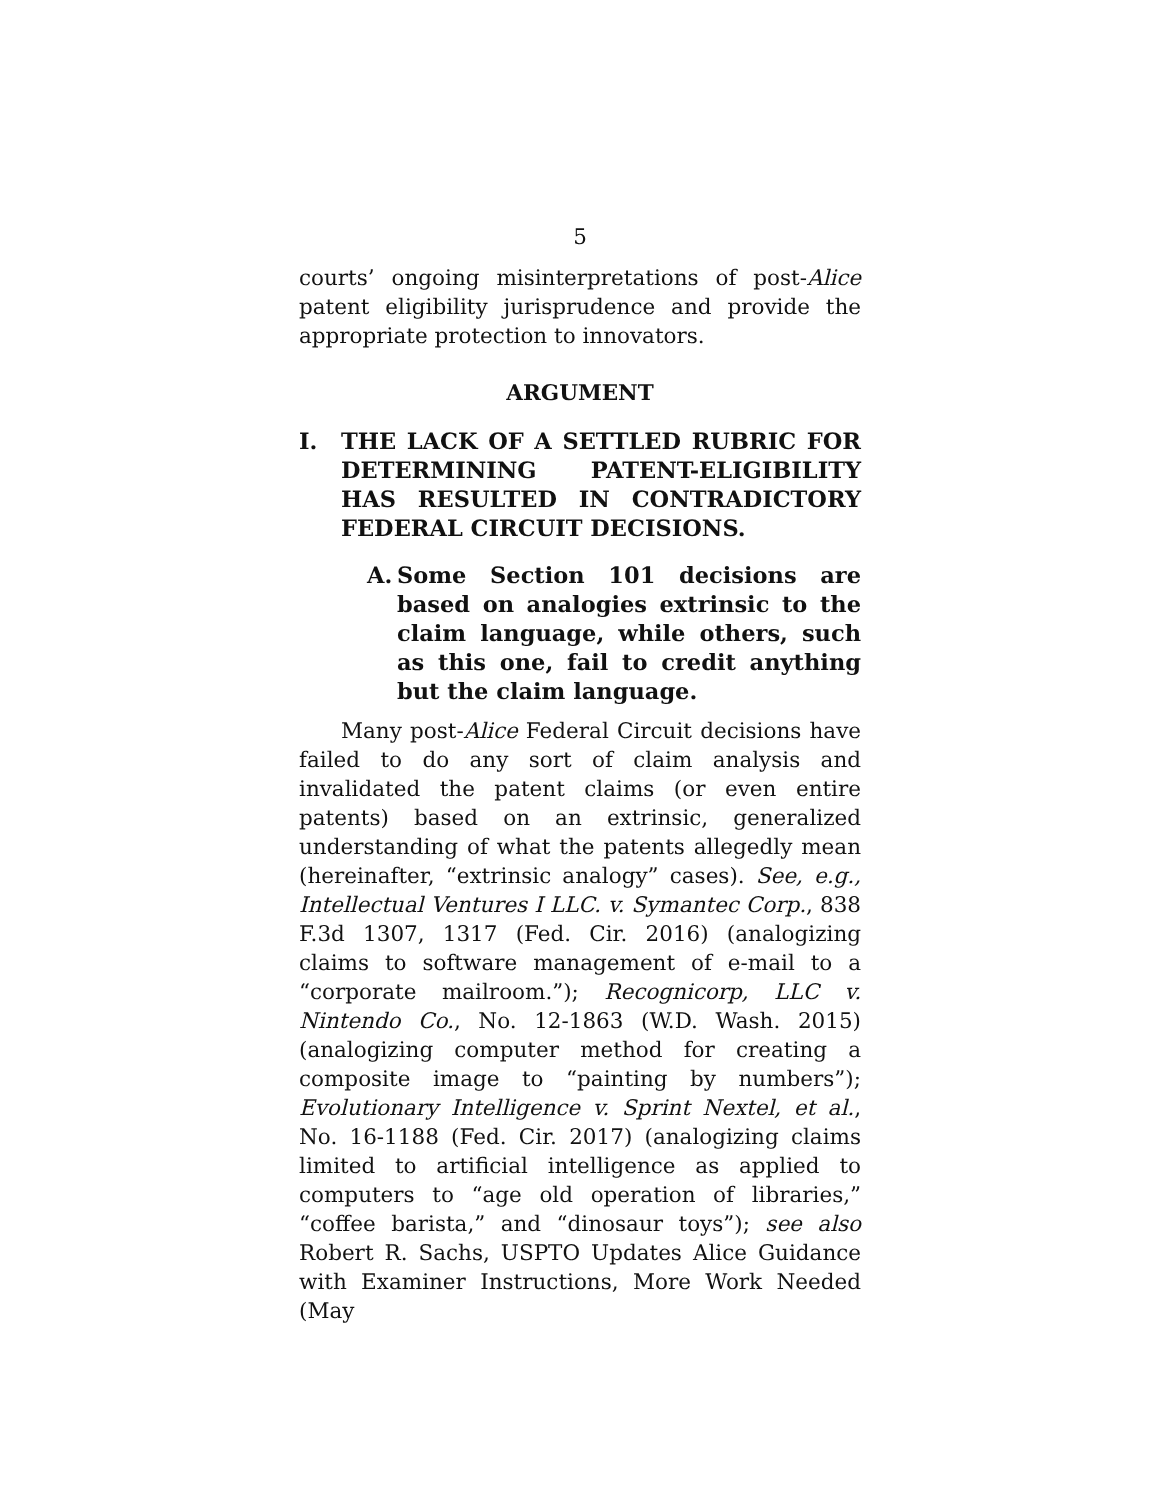5
courts’ ongoing misinterpretations of post-Alice patent eligibility jurisprudence and provide the appropriate protection to innovators.
ARGUMENT
I. THE LACK OF A SETTLED RUBRIC FOR DETERMINING PATENT-ELIGIBILITY HAS RESULTED IN CONTRADICTORY FEDERAL CIRCUIT DECISIONS.
A. Some Section 101 decisions are based on analogies extrinsic to the claim language, while others, such as this one, fail to credit anything but the claim language.
Many post-Alice Federal Circuit decisions have failed to do any sort of claim analysis and invalidated the patent claims (or even entire patents) based on an extrinsic, generalized understanding of what the patents allegedly mean (hereinafter, “extrinsic analogy” cases). See, e.g., Intellectual Ventures I LLC. v. Symantec Corp., 838 F.3d 1307, 1317 (Fed. Cir. 2016) (analogizing claims to software management of e-mail to a “corporate mailroom.”); Recognicorp, LLC v. Nintendo Co., No. 12-1863 (W.D. Wash. 2015) (analogizing computer method for creating a composite image to “painting by numbers”); Evolutionary Intelligence v. Sprint Nextel, et al., No. 16-1188 (Fed. Cir. 2017) (analogizing claims limited to artificial intelligence as applied to computers to “age old operation of libraries,” “coffee barista,” and “dinosaur toys”); see also Robert R. Sachs, USPTO Updates Alice Guidance with Examiner Instructions, More Work Needed (May